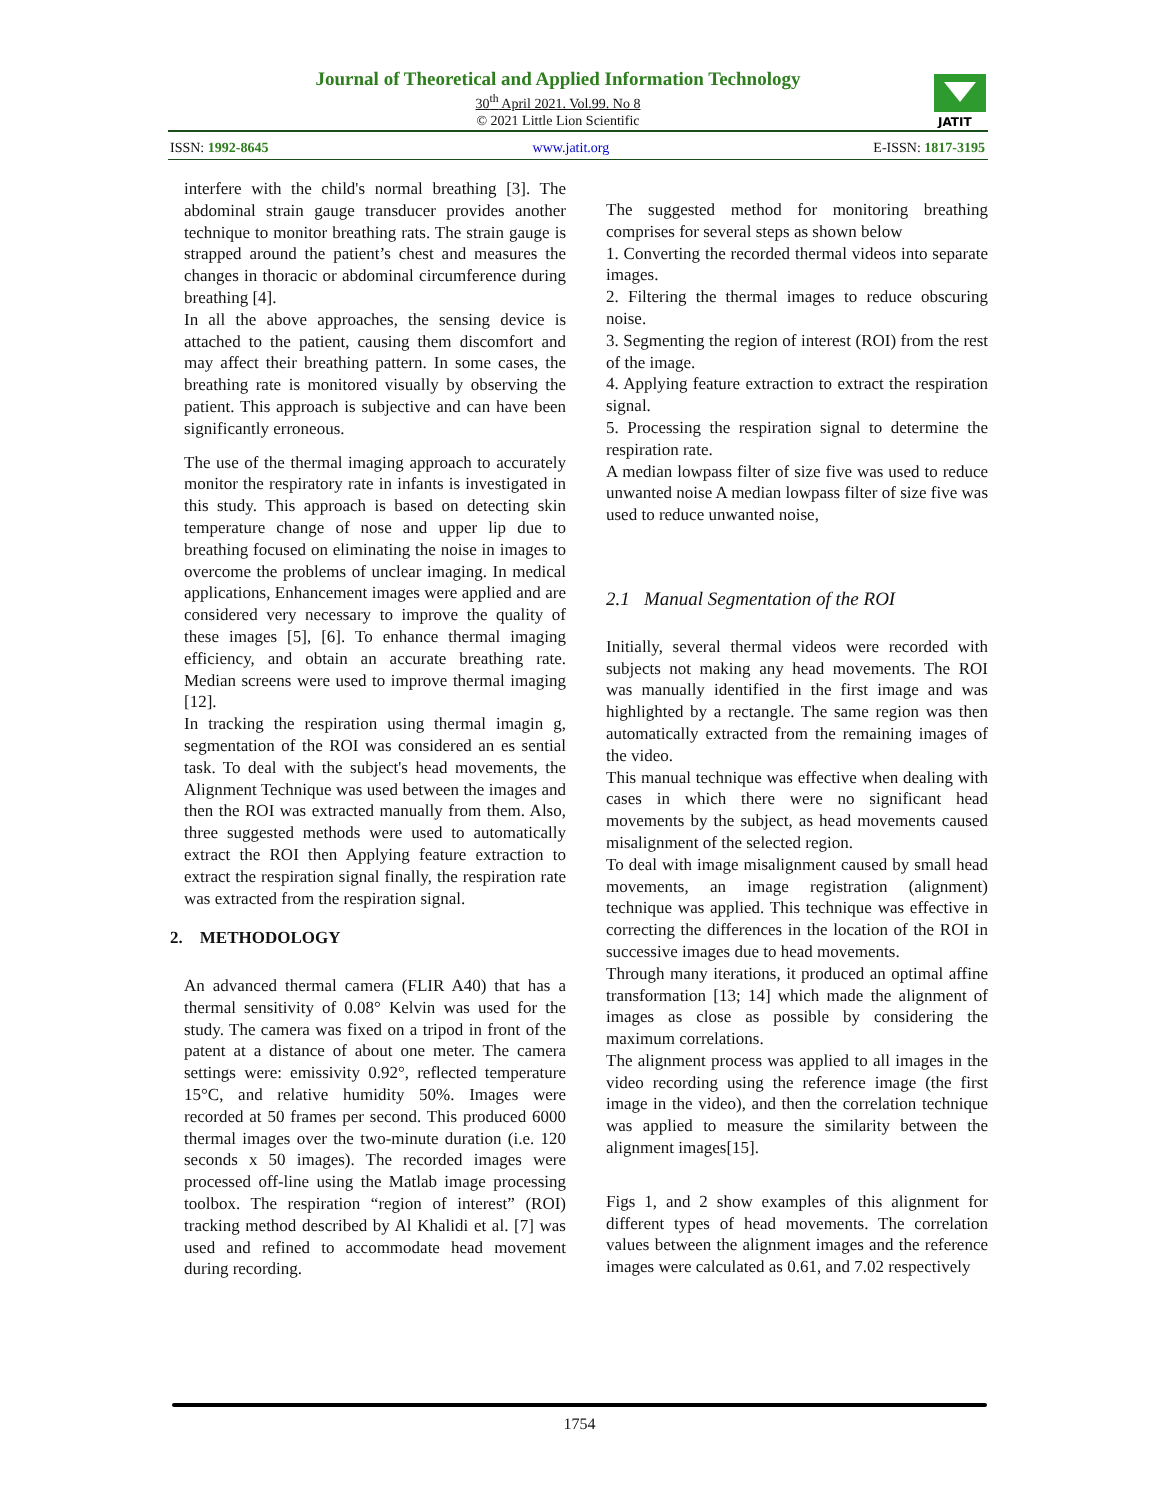Journal of Theoretical and Applied Information Technology
30<sup>th</sup> April 2021. Vol.99. No 8
© 2021 Little Lion Scientific
JATIT
ISSN: 1992-8645 www.jatit.org E-ISSN: 1817-3195
interfere with the child's normal breathing [3]. The abdominal strain gauge transducer provides another technique to monitor breathing rats. The strain gauge is strapped around the patient’s chest and measures the changes in thoracic or abdominal circumference during breathing [4].
In all the above approaches, the sensing device is attached to the patient, causing them discomfort and may affect their breathing pattern. In some cases, the breathing rate is monitored visually by observing the patient. This approach is subjective and can have been significantly erroneous.
The use of the thermal imaging approach to accurately monitor the respiratory rate in infants is investigated in this study. This approach is based on detecting skin temperature change of nose and upper lip due to breathing focused on eliminating the noise in images to overcome the problems of unclear imaging. In medical applications, Enhancement images were applied and are considered very necessary to improve the quality of these images [5], [6]. To enhance thermal imaging efficiency, and obtain an accurate breathing rate. Median screens were used to improve thermal imaging [12].
In tracking the respiration using thermal imagin g, segmentation of the ROI was considered an es sential task. To deal with the subject's head movements, the Alignment Technique was used between the images and then the ROI was extracted manually from them. Also, three suggested methods were used to automatically extract the ROI then Applying feature extraction to extract the respiration signal finally, the respiration rate was extracted from the respiration signal.
2. METHODOLOGY
An advanced thermal camera (FLIR A40) that has a thermal sensitivity of 0.08° Kelvin was used for the study. The camera was fixed on a tripod in front of the patent at a distance of about one meter. The camera settings were: emissivity 0.92°, reflected temperature 15°C, and relative humidity 50%. Images were recorded at 50 frames per second. This produced 6000 thermal images over the two-minute duration (i.e. 120 seconds x 50 images). The recorded images were processed off-line using the Matlab image processing toolbox. The respiration “region of interest” (ROI) tracking method described by Al Khalidi et al. [7] was used and refined to accommodate head movement during recording.
The suggested method for monitoring breathing comprises for several steps as shown below
1. Converting the recorded thermal videos into separate images.
2. Filtering the thermal images to reduce obscuring noise.
3. Segmenting the region of interest (ROI) from the rest of the image.
4. Applying feature extraction to extract the respiration signal.
5. Processing the respiration signal to determine the respiration rate.
A median lowpass filter of size five was used to reduce unwanted noise A median lowpass filter of size five was used to reduce unwanted noise,
2.1 Manual Segmentation of the ROI
Initially, several thermal videos were recorded with subjects not making any head movements. The ROI was manually identified in the first image and was highlighted by a rectangle. The same region was then automatically extracted from the remaining images of the video.
This manual technique was effective when dealing with cases in which there were no significant head movements by the subject, as head movements caused misalignment of the selected region.
To deal with image misalignment caused by small head movements, an image registration (alignment) technique was applied. This technique was effective in correcting the differences in the location of the ROI in successive images due to head movements.
Through many iterations, it produced an optimal affine transformation [13; 14] which made the alignment of images as close as possible by considering the maximum correlations.
The alignment process was applied to all images in the video recording using the reference image (the first image in the video), and then the correlation technique was applied to measure the similarity between the alignment images[15].
Figs 1, and 2 show examples of this alignment for different types of head movements. The correlation values between the alignment images and the reference images were calculated as 0.61, and 7.02 respectively
1754